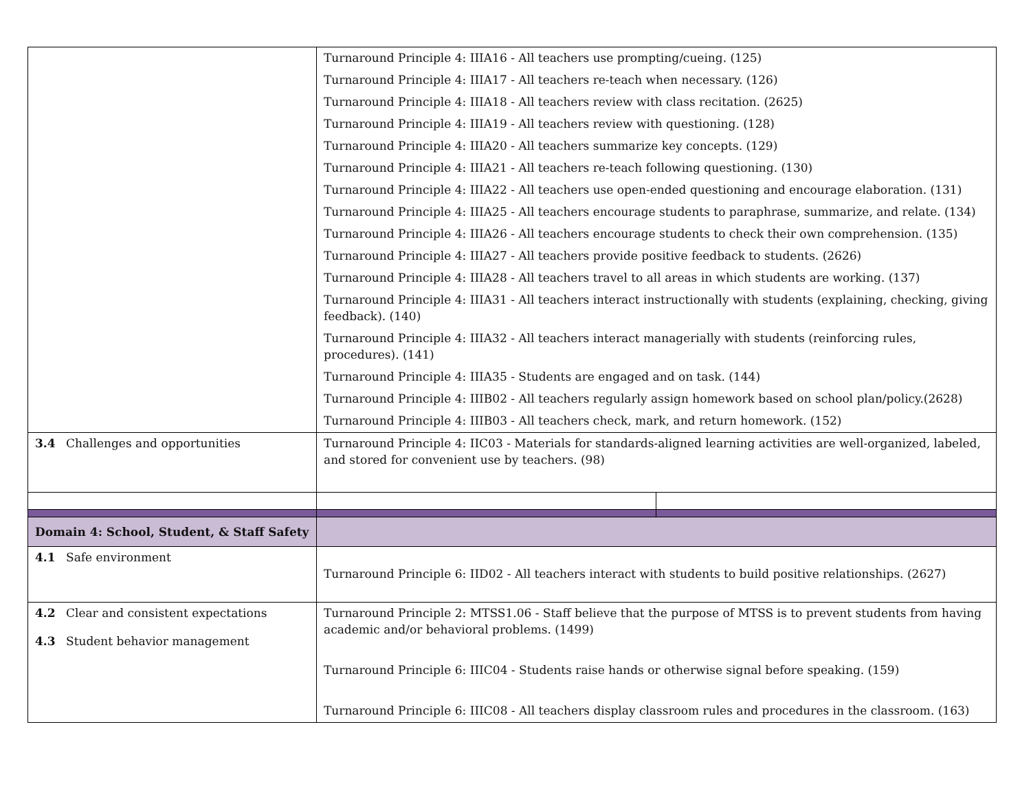| | Turnaround Principle 4: IIIA16 - All teachers use prompting/cueing. (125) Turnaround Principle 4: IIIA17 - All teachers re-teach when necessary. (126) Turnaround Principle 4: IIIA18 - All teachers review with class recitation. (2625) Turnaround Principle 4: IIIA19 - All teachers review with questioning. (128) Turnaround Principle 4: IIIA20 - All teachers summarize key concepts. (129) Turnaround Principle 4: IIIA21 - All teachers re-teach following questioning. (130) Turnaround Principle 4: IIIA22 - All teachers use open-ended questioning and encourage elaboration. (131) Turnaround Principle 4: IIIA25 - All teachers encourage students to paraphrase, summarize, and relate. (134) Turnaround Principle 4: IIIA26 - All teachers encourage students to check their own comprehension. (135) Turnaround Principle 4: IIIA27 - All teachers provide positive feedback to students. (2626) Turnaround Principle 4: IIIA28 - All teachers travel to all areas in which students are working. (137) Turnaround Principle 4: IIIA31 - All teachers interact instructionally with students (explaining, checking, giving feedback). (140) Turnaround Principle 4: IIIA32 - All teachers interact managerially with students (reinforcing rules, procedures). (141) Turnaround Principle 4: IIIA35 - Students are engaged and on task. (144) Turnaround Principle 4: IIIB02 - All teachers regularly assign homework based on school plan/policy.(2628) Turnaround Principle 4: IIIB03 - All teachers check, mark, and return homework. (152) | |
| 3.4 Challenges and opportunities | Turnaround Principle 4: IIC03 - Materials for standards-aligned learning activities are well-organized, labeled, and stored for convenient use by teachers. (98) | |
| Domain 4: School, Student, & Staff Safety | | |
| 4.1 Safe environment | Turnaround Principle 6: IID02 - All teachers interact with students to build positive relationships. (2627) | |
| 4.2 Clear and consistent expectations 4.3 Student behavior management | Turnaround Principle 2: MTSS1.06 - Staff believe that the purpose of MTSS is to prevent students from having academic and/or behavioral problems. (1499) Turnaround Principle 6: IIIC04 - Students raise hands or otherwise signal before speaking. (159) Turnaround Principle 6: IIIC08 - All teachers display classroom rules and procedures in the classroom. (163) | |